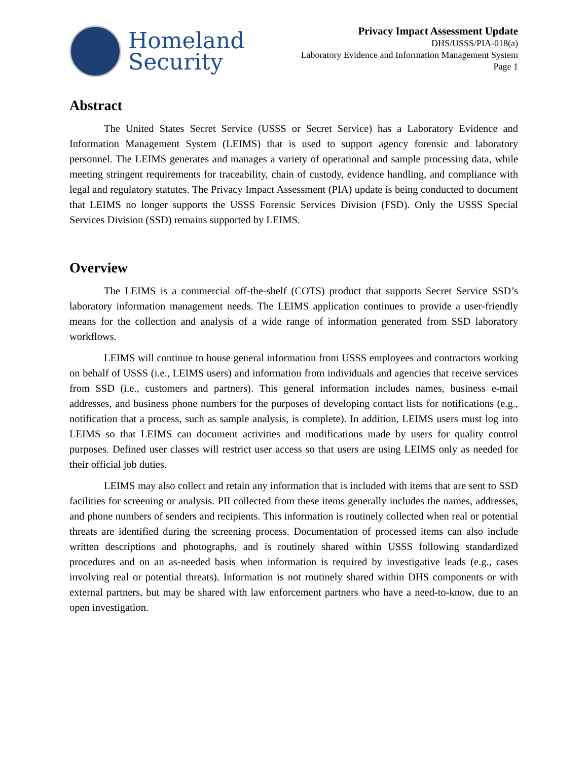Homeland
Security
Privacy Impact Assessment Update
DHS/USSS/PIA-018(a)
Laboratory Evidence and Information Management System
Page 1
Abstract
The United States Secret Service (USSS or Secret Service) has a Laboratory Evidence and Information Management System (LEIMS) that is used to support agency forensic and laboratory personnel. The LEIMS generates and manages a variety of operational and sample processing data, while meeting stringent requirements for traceability, chain of custody, evidence handling, and compliance with legal and regulatory statutes. The Privacy Impact Assessment (PIA) update is being conducted to document that LEIMS no longer supports the USSS Forensic Services Division (FSD). Only the USSS Special Services Division (SSD) remains supported by LEIMS.
Overview
The LEIMS is a commercial off-the-shelf (COTS) product that supports Secret Service SSD’s laboratory information management needs. The LEIMS application continues to provide a user-friendly means for the collection and analysis of a wide range of information generated from SSD laboratory workflows.
LEIMS will continue to house general information from USSS employees and contractors working on behalf of USSS (i.e., LEIMS users) and information from individuals and agencies that receive services from SSD (i.e., customers and partners). This general information includes names, business e-mail addresses, and business phone numbers for the purposes of developing contact lists for notifications (e.g., notification that a process, such as sample analysis, is complete). In addition, LEIMS users must log into LEIMS so that LEIMS can document activities and modifications made by users for quality control purposes. Defined user classes will restrict user access so that users are using LEIMS only as needed for their official job duties.
LEIMS may also collect and retain any information that is included with items that are sent to SSD facilities for screening or analysis. PII collected from these items generally includes the names, addresses, and phone numbers of senders and recipients. This information is routinely collected when real or potential threats are identified during the screening process. Documentation of processed items can also include written descriptions and photographs, and is routinely shared within USSS following standardized procedures and on an as-needed basis when information is required by investigative leads (e.g., cases involving real or potential threats). Information is not routinely shared within DHS components or with external partners, but may be shared with law enforcement partners who have a need-to-know, due to an open investigation.